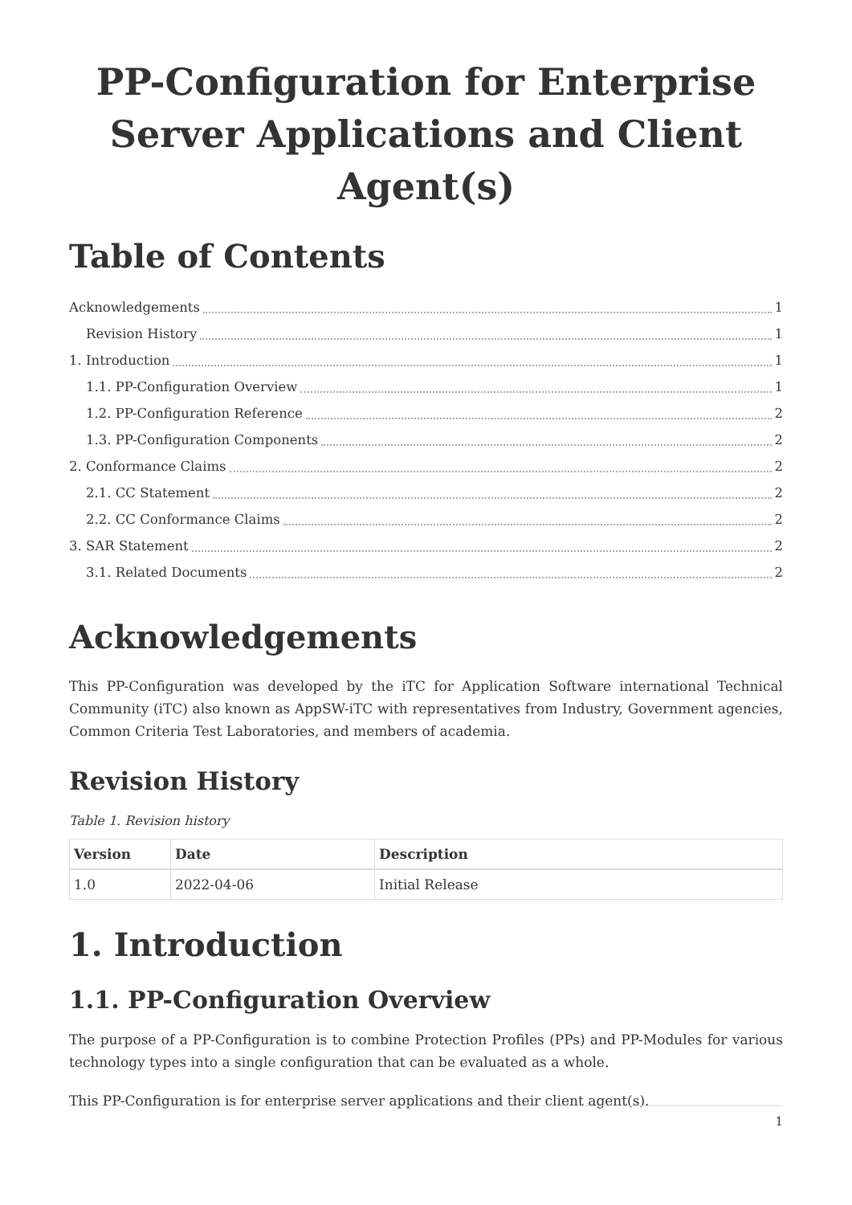PP-Configuration for Enterprise Server Applications and Client Agent(s)
Table of Contents
Acknowledgements 1
Revision History 1
1. Introduction 1
1.1. PP-Configuration Overview 1
1.2. PP-Configuration Reference 2
1.3. PP-Configuration Components 2
2. Conformance Claims 2
2.1. CC Statement 2
2.2. CC Conformance Claims 2
3. SAR Statement 2
3.1. Related Documents 2
Acknowledgements
This PP-Configuration was developed by the iTC for Application Software international Technical Community (iTC) also known as AppSW-iTC with representatives from Industry, Government agencies, Common Criteria Test Laboratories, and members of academia.
Revision History
Table 1. Revision history
| Version | Date | Description |
| --- | --- | --- |
| 1.0 | 2022-04-06 | Initial Release |
1. Introduction
1.1. PP-Configuration Overview
The purpose of a PP-Configuration is to combine Protection Profiles (PPs) and PP-Modules for various technology types into a single configuration that can be evaluated as a whole.
This PP-Configuration is for enterprise server applications and their client agent(s).
1